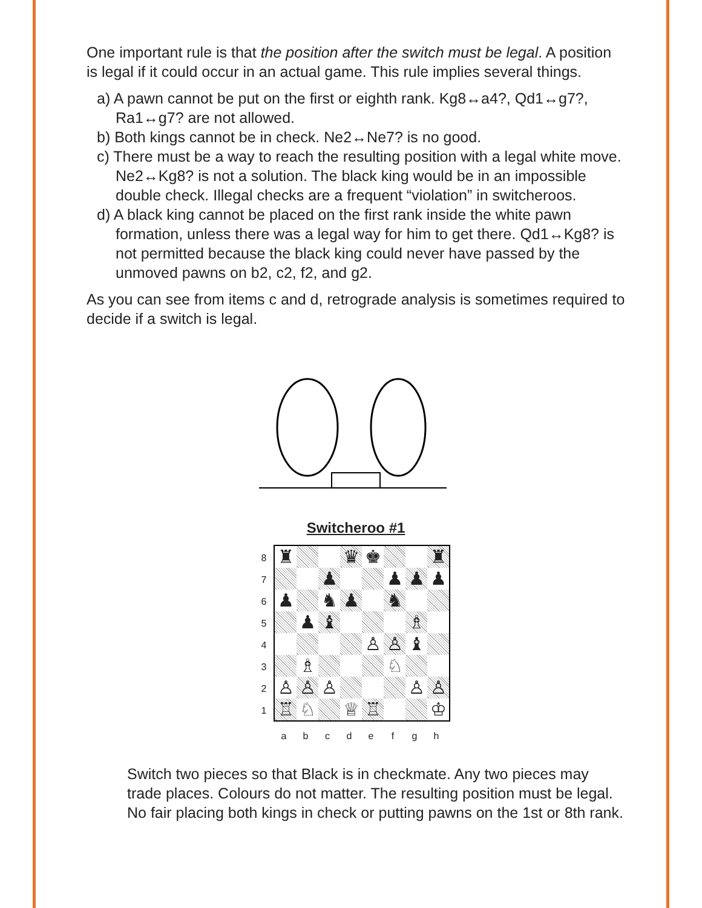One important rule is that the position after the switch must be legal. A position is legal if it could occur in an actual game. This rule implies several things.
a) A pawn cannot be put on the first or eighth rank. Kg8↔a4?, Qd1↔g7?, Ra1↔g7? are not allowed.
b) Both kings cannot be in check. Ne2↔Ne7? is no good.
c) There must be a way to reach the resulting position with a legal white move. Ne2↔Kg8? is not a solution. The black king would be in an impossible double check. Illegal checks are a frequent “violation” in switcheroos.
d) A black king cannot be placed on the first rank inside the white pawn formation, unless there was a legal way for him to get there. Qd1↔Kg8? is not permitted because the black king could never have passed by the unmoved pawns on b2, c2, f2, and g2.
As you can see from items c and d, retrograde analysis is sometimes required to decide if a switch is legal.
Switcheroo #1
87654321
| ♜ | | | ♛ | ♚ | | | ♜ |
| | | ♟ | | | ♟ | ♟ | ♟ |
| ♟ | | ♞ | ♟ | | ♞ | | |
| | ♟ | ♝ | | | | ♗ | |
| | | | | ♙ | ♙ | ♝ | |
| | ♗ | | | | ♘ | | |
| ♙ | ♙ | ♙ | | | | ♙ | ♙ |
| ♖ | ♘ | | ♕ | ♖ | | | ♔ |
abcdefgh
Switch two pieces so that Black is in checkmate. Any two pieces may trade places. Colours do not matter. The resulting position must be legal. No fair placing both kings in check or putting pawns on the 1st or 8th rank.